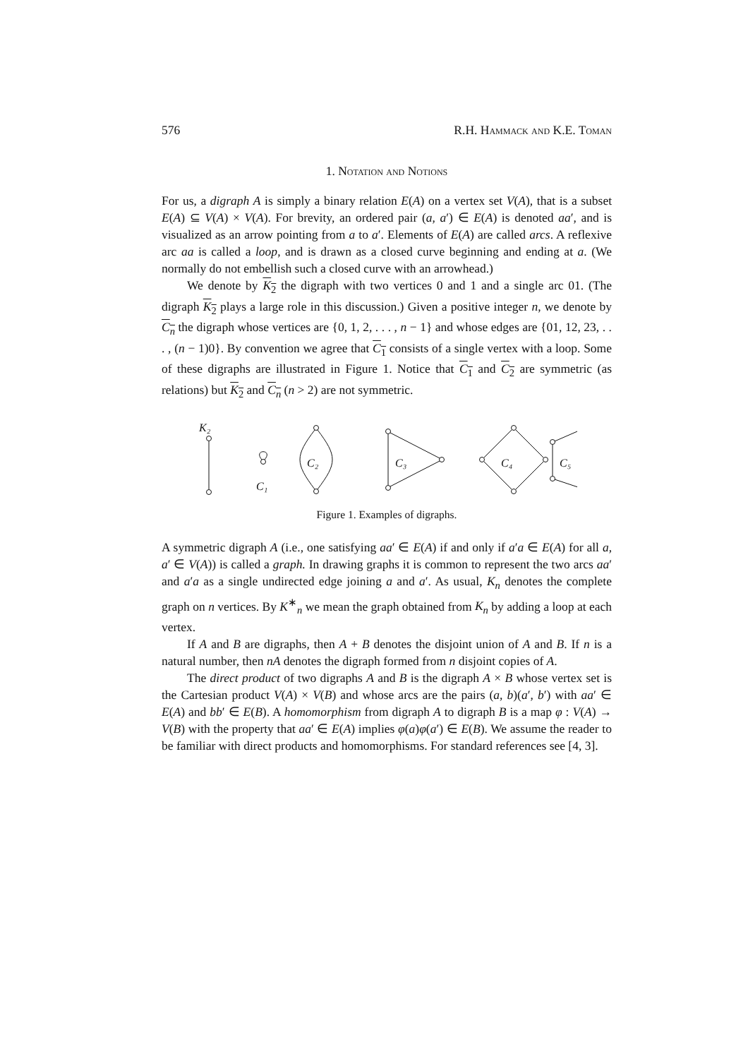576 R.H. Hammack and K.E. Toman
1. Notation and Notions
For us, a digraph A is simply a binary relation E(A) on a vertex set V(A), that is a subset E(A) ⊆ V(A) × V(A). For brevity, an ordered pair (a, a′) ∈ E(A) is denoted aa′, and is visualized as an arrow pointing from a to a′. Elements of E(A) are called arcs. A reflexive arc aa is called a loop, and is drawn as a closed curve beginning and ending at a. (We normally do not embellish such a closed curve with an arrowhead.)
We denote by K<sub>2</sub> the digraph with two vertices 0 and 1 and a single arc 01. (The digraph K<sub>2</sub> plays a large role in this discussion.) Given a positive integer n, we denote by C<sub>n</sub> the digraph whose vertices are {0, 1, 2, . . . , n − 1} and whose edges are {01, 12, 23, . . . , (n − 1)0}. By convention we agree that C<sub>1</sub> consists of a single vertex with a loop. Some of these digraphs are illustrated in Figure 1. Notice that C<sub>1</sub> and C<sub>2</sub> are symmetric (as relations) but K<sub>2</sub> and C<sub>n</sub> (n > 2) are not symmetric.
K₂
C₁
C₂
C₃
C₄
C₅
Figure 1. Examples of digraphs.
A symmetric digraph A (i.e., one satisfying aa′ ∈ E(A) if and only if a′a ∈ E(A) for all a, a′ ∈ V(A)) is called a graph. In drawing graphs it is common to represent the two arcs aa′ and a′a as a single undirected edge joining a and a′. As usual, K<sub>n</sub> denotes the complete graph on n vertices. By K<sup>∗</sup><sub>n</sub> we mean the graph obtained from K<sub>n</sub> by adding a loop at each vertex.
If A and B are digraphs, then A + B denotes the disjoint union of A and B. If n is a natural number, then nA denotes the digraph formed from n disjoint copies of A.
The direct product of two digraphs A and B is the digraph A × B whose vertex set is the Cartesian product V(A) × V(B) and whose arcs are the pairs (a, b)(a′, b′) with aa′ ∈ E(A) and bb′ ∈ E(B). A homomorphism from digraph A to digraph B is a map φ : V(A) → V(B) with the property that aa′ ∈ E(A) implies φ(a)φ(a′) ∈ E(B). We assume the reader to be familiar with direct products and homomorphisms. For standard references see [4, 3].